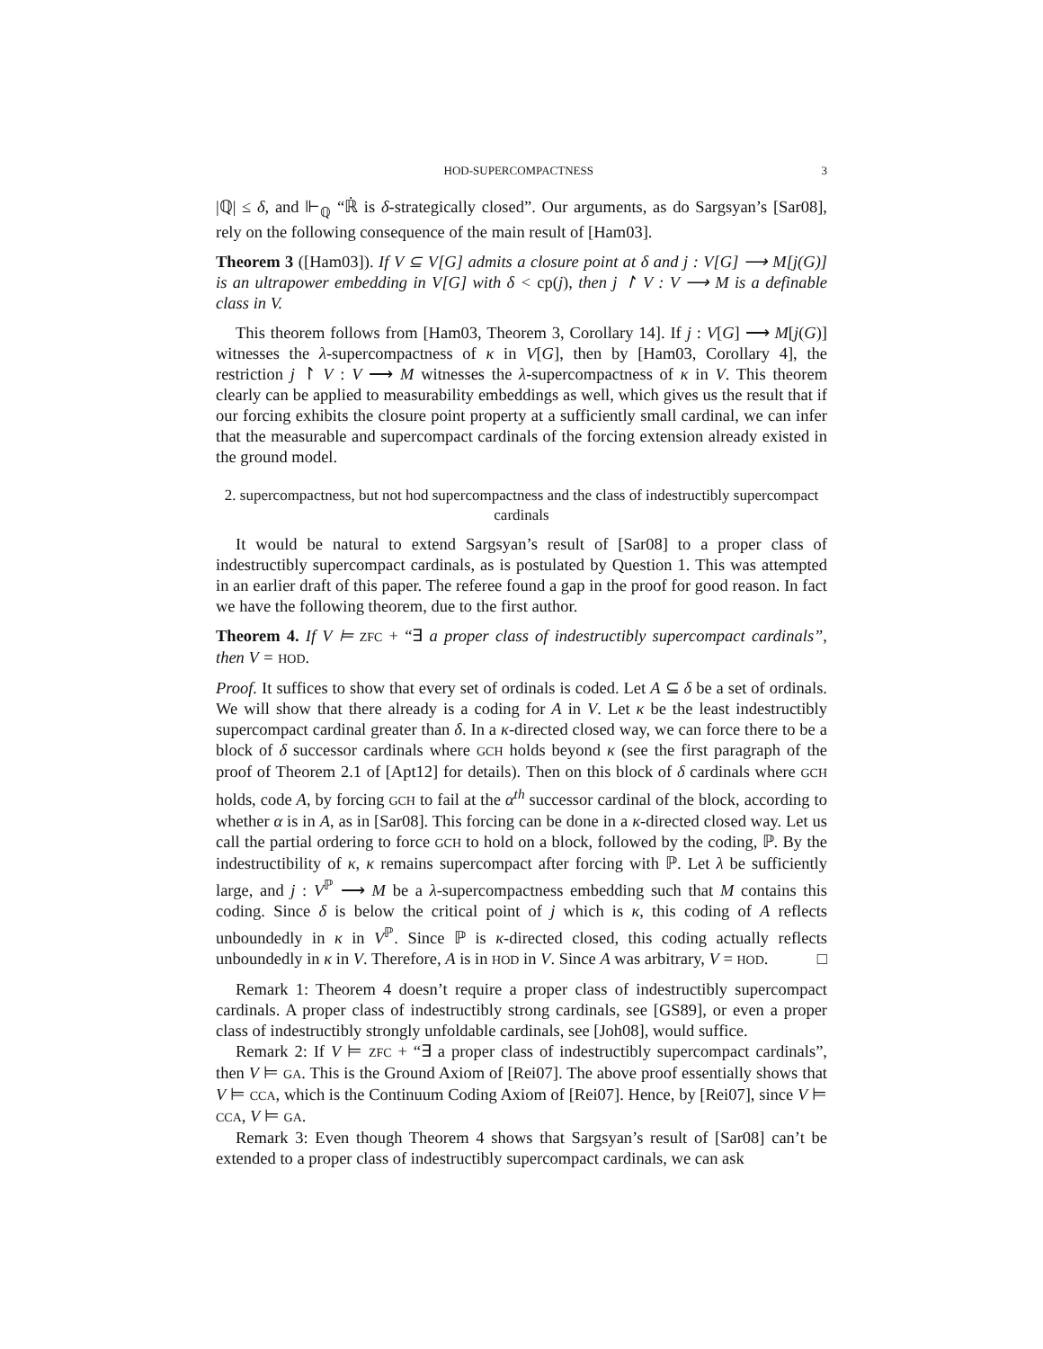HOD-SUPERCOMPACTNESS 3
|ℚ| ≤ δ, and ⊩<sub>ℚ</sub> “ℝ̇ is δ-strategically closed”. Our arguments, as do Sargsyan’s [Sar08], rely on the following consequence of the main result of [Ham03].
Theorem 3 ([Ham03]). If V ⊆ V[G] admits a closure point at δ and j : V[G] ⟶ M[j(G)] is an ultrapower embedding in V[G] with δ < cp(j), then j ↾ V : V ⟶ M is a definable class in V.
This theorem follows from [Ham03, Theorem 3, Corollary 14]. If j : V[G] ⟶ M[j(G)] witnesses the λ-supercompactness of κ in V[G], then by [Ham03, Corollary 4], the restriction j ↾ V : V ⟶ M witnesses the λ-supercompactness of κ in V. This theorem clearly can be applied to measurability embeddings as well, which gives us the result that if our forcing exhibits the closure point property at a sufficiently small cardinal, we can infer that the measurable and supercompact cardinals of the forcing extension already existed in the ground model.
2. supercompactness, but not hod supercompactness and the class of indestructibly supercompact cardinals
It would be natural to extend Sargsyan’s result of [Sar08] to a proper class of indestructibly supercompact cardinals, as is postulated by Question 1. This was attempted in an earlier draft of this paper. The referee found a gap in the proof for good reason. In fact we have the following theorem, due to the first author.
Theorem 4. If V ⊨ ZFC + “∃ a proper class of indestructibly supercompact cardinals”, then V = HOD.
Proof. It suffices to show that every set of ordinals is coded. Let A ⊆ δ be a set of ordinals. We will show that there already is a coding for A in V. Let κ be the least indestructibly supercompact cardinal greater than δ. In a κ-directed closed way, we can force there to be a block of δ successor cardinals where GCH holds beyond κ (see the first paragraph of the proof of Theorem 2.1 of [Apt12] for details). Then on this block of δ cardinals where GCH holds, code A, by forcing GCH to fail at the α<sup>th</sup> successor cardinal of the block, according to whether α is in A, as in [Sar08]. This forcing can be done in a κ-directed closed way. Let us call the partial ordering to force GCH to hold on a block, followed by the coding, ℙ. By the indestructibility of κ, κ remains supercompact after forcing with ℙ. Let λ be sufficiently large, and j : V<sup>ℙ</sup> ⟶ M be a λ-supercompactness embedding such that M contains this coding. Since δ is below the critical point of j which is κ, this coding of A reflects unboundedly in κ in V<sup>ℙ</sup>. Since ℙ is κ-directed closed, this coding actually reflects unboundedly in κ in V. Therefore, A is in HOD in V. Since A was arbitrary, V = HOD. □
Remark 1: Theorem 4 doesn’t require a proper class of indestructibly supercompact cardinals. A proper class of indestructibly strong cardinals, see [GS89], or even a proper class of indestructibly strongly unfoldable cardinals, see [Joh08], would suffice.
Remark 2: If V ⊨ ZFC + “∃ a proper class of indestructibly supercompact cardinals”, then V ⊨ GA. This is the Ground Axiom of [Rei07]. The above proof essentially shows that V ⊨ CCA, which is the Continuum Coding Axiom of [Rei07]. Hence, by [Rei07], since V ⊨ CCA, V ⊨ GA.
Remark 3: Even though Theorem 4 shows that Sargsyan’s result of [Sar08] can’t be extended to a proper class of indestructibly supercompact cardinals, we can ask